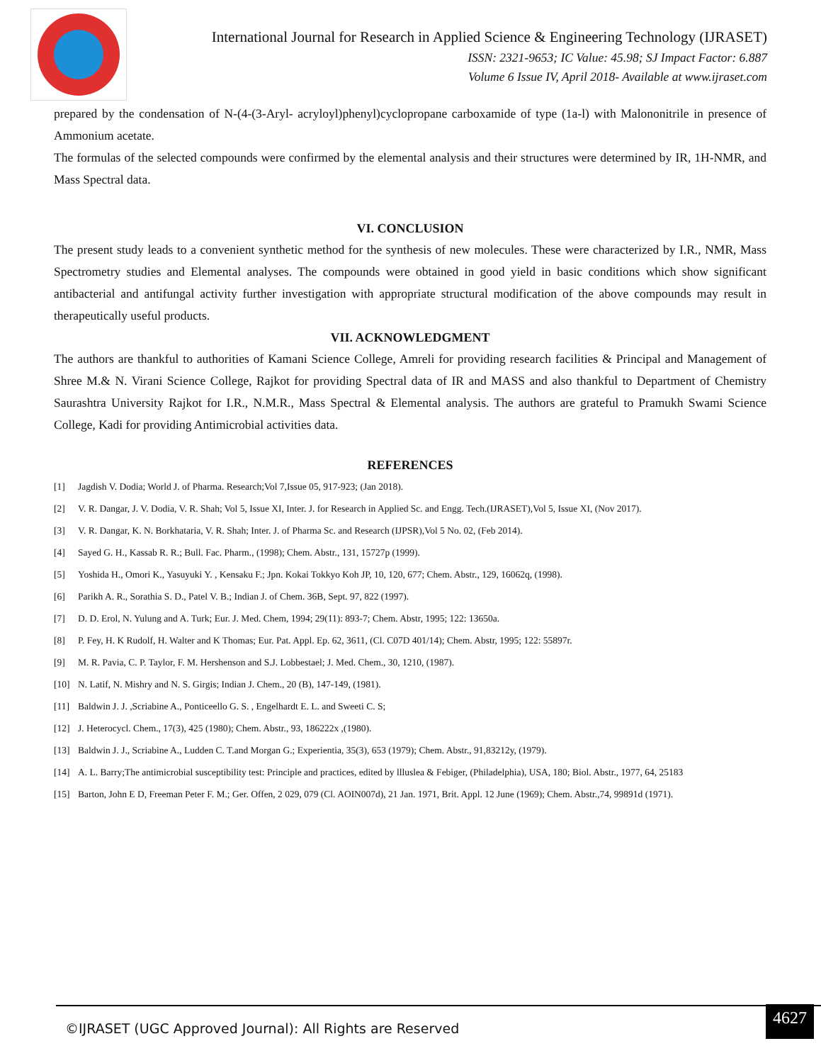International Journal for Research in Applied Science & Engineering Technology (IJRASET)
ISSN: 2321-9653; IC Value: 45.98; SJ Impact Factor: 6.887
Volume 6 Issue IV, April 2018- Available at www.ijraset.com
prepared by the condensation of N-(4-(3-Aryl- acryloyl)phenyl)cyclopropane carboxamide of type (1a-l) with Malononitrile in presence of Ammonium acetate.
The formulas of the selected compounds were confirmed by the elemental analysis and their structures were determined by IR, 1H-NMR, and Mass Spectral data.
VI. CONCLUSION
The present study leads to a convenient synthetic method for the synthesis of new molecules. These were characterized by I.R., NMR, Mass Spectrometry studies and Elemental analyses. The compounds were obtained in good yield in basic conditions which show significant antibacterial and antifungal activity further investigation with appropriate structural modification of the above compounds may result in therapeutically useful products.
VII. ACKNOWLEDGMENT
The authors are thankful to authorities of Kamani Science College, Amreli for providing research facilities & Principal and Management of Shree M.& N. Virani Science College, Rajkot for providing Spectral data of IR and MASS and also thankful to Department of Chemistry Saurashtra University Rajkot for I.R., N.M.R., Mass Spectral & Elemental analysis. The authors are grateful to Pramukh Swami Science College, Kadi for providing Antimicrobial activities data.
REFERENCES
[1] Jagdish V. Dodia; World J. of Pharma. Research;Vol 7,Issue 05, 917-923; (Jan 2018).
[2] V. R. Dangar, J. V. Dodia, V. R. Shah; Vol 5, Issue XI, Inter. J. for Research in Applied Sc. and Engg. Tech.(IJRASET),Vol 5, Issue XI, (Nov 2017).
[3] V. R. Dangar, K. N. Borkhataria, V. R. Shah; Inter. J. of Pharma Sc. and Research (IJPSR),Vol 5 No. 02, (Feb 2014).
[4] Sayed G. H., Kassab R. R.; Bull. Fac. Pharm., (1998); Chem. Abstr., 131, 15727p (1999).
[5] Yoshida H., Omori K., Yasuyuki Y. , Kensaku F.; Jpn. Kokai Tokkyo Koh JP, 10, 120, 677; Chem. Abstr., 129, 16062q, (1998).
[6] Parikh A. R., Sorathia S. D., Patel V. B.; Indian J. of Chem. 36B, Sept. 97, 822 (1997).
[7] D. D. Erol, N. Yulung and A. Turk; Eur. J. Med. Chem, 1994; 29(11): 893-7; Chem. Abstr, 1995; 122: 13650a.
[8] P. Fey, H. K Rudolf, H. Walter and K Thomas; Eur. Pat. Appl. Ep. 62, 3611, (Cl. C07D 401/14); Chem. Abstr, 1995; 122: 55897r.
[9] M. R. Pavia, C. P. Taylor, F. M. Hershenson and S.J. Lobbestael; J. Med. Chem., 30, 1210, (1987).
[10] N. Latif, N. Mishry and N. S. Girgis; Indian J. Chem., 20 (B), 147-149, (1981).
[11] Baldwin J. J. ,Scriabine A., Ponticeello G. S. , Engelhardt E. L. and Sweeti C. S;
[12] J. Heterocycl. Chem., 17(3), 425 (1980); Chem. Abstr., 93, 186222x ,(1980).
[13] Baldwin J. J., Scriabine A., Ludden C. T.and Morgan G.; Experientia, 35(3), 653 (1979); Chem. Abstr., 91,83212y, (1979).
[14] A. L. Barry;The antimicrobial susceptibility test: Principle and practices, edited by llluslea & Febiger, (Philadelphia), USA, 180; Biol. Abstr., 1977, 64, 25183
[15] Barton, John E D, Freeman Peter F. M.; Ger. Offen, 2 029, 079 (Cl. AOIN007d), 21 Jan. 1971, Brit. Appl. 12 June (1969); Chem. Abstr.,74, 99891d (1971).
©IJRASET (UGC Approved Journal): All Rights are Reserved
4627